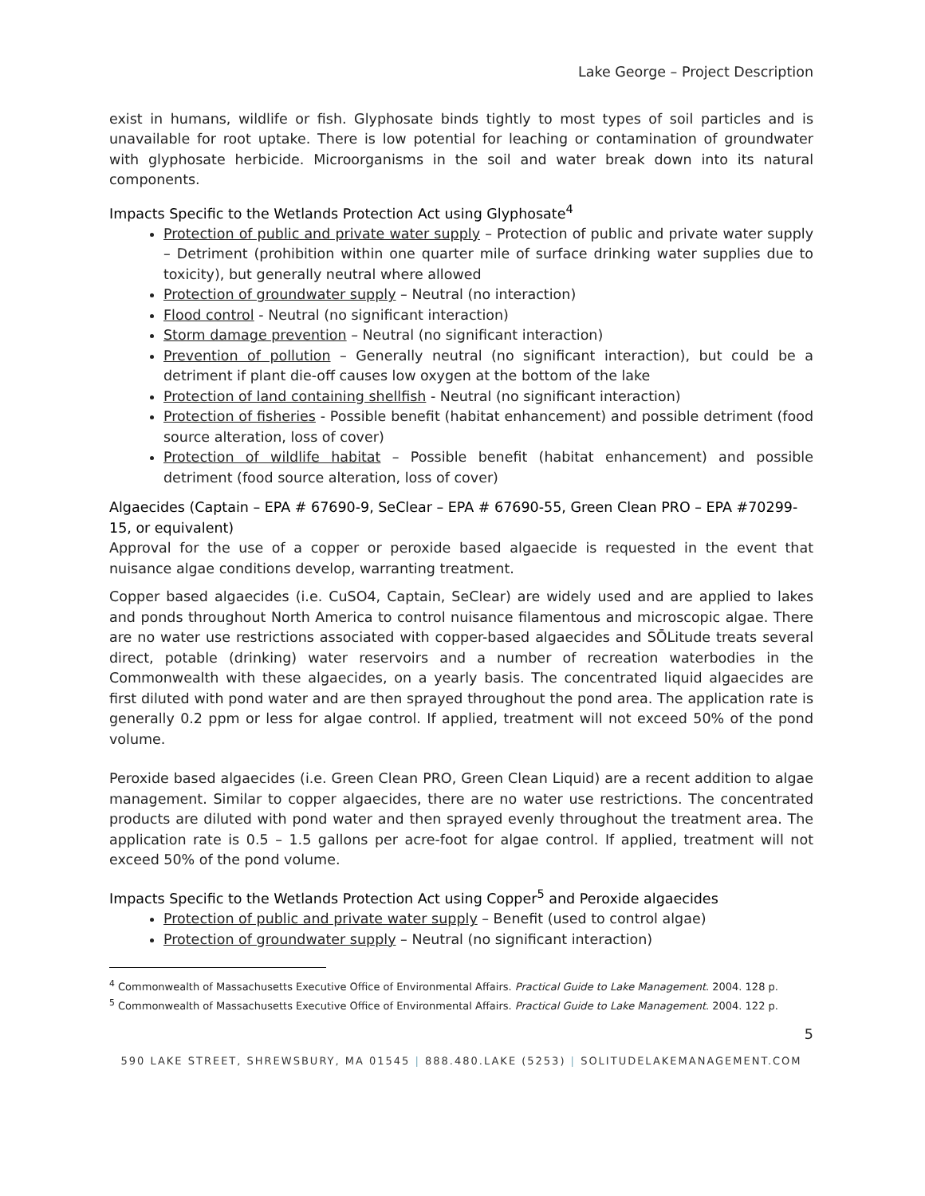Lake George – Project Description
exist in humans, wildlife or fish. Glyphosate binds tightly to most types of soil particles and is unavailable for root uptake. There is low potential for leaching or contamination of groundwater with glyphosate herbicide. Microorganisms in the soil and water break down into its natural components.
Impacts Specific to the Wetlands Protection Act using Glyphosate<sup>4</sup>
Protection of public and private water supply – Protection of public and private water supply – Detriment (prohibition within one quarter mile of surface drinking water supplies due to toxicity), but generally neutral where allowed
Protection of groundwater supply – Neutral (no interaction)
Flood control - Neutral (no significant interaction)
Storm damage prevention – Neutral (no significant interaction)
Prevention of pollution – Generally neutral (no significant interaction), but could be a detriment if plant die-off causes low oxygen at the bottom of the lake
Protection of land containing shellfish - Neutral (no significant interaction)
Protection of fisheries - Possible benefit (habitat enhancement) and possible detriment (food source alteration, loss of cover)
Protection of wildlife habitat – Possible benefit (habitat enhancement) and possible detriment (food source alteration, loss of cover)
Algaecides (Captain – EPA # 67690-9, SeClear – EPA # 67690-55, Green Clean PRO – EPA #70299-15, or equivalent)
Approval for the use of a copper or peroxide based algaecide is requested in the event that nuisance algae conditions develop, warranting treatment.
Copper based algaecides (i.e. CuSO4, Captain, SeClear) are widely used and are applied to lakes and ponds throughout North America to control nuisance filamentous and microscopic algae. There are no water use restrictions associated with copper-based algaecides and SŌLitude treats several direct, potable (drinking) water reservoirs and a number of recreation waterbodies in the Commonwealth with these algaecides, on a yearly basis. The concentrated liquid algaecides are first diluted with pond water and are then sprayed throughout the pond area. The application rate is generally 0.2 ppm or less for algae control. If applied, treatment will not exceed 50% of the pond volume.
Peroxide based algaecides (i.e. Green Clean PRO, Green Clean Liquid) are a recent addition to algae management. Similar to copper algaecides, there are no water use restrictions. The concentrated products are diluted with pond water and then sprayed evenly throughout the treatment area. The application rate is 0.5 – 1.5 gallons per acre-foot for algae control. If applied, treatment will not exceed 50% of the pond volume.
Impacts Specific to the Wetlands Protection Act using Copper<sup>5</sup> and Peroxide algaecides
Protection of public and private water supply – Benefit (used to control algae)
Protection of groundwater supply – Neutral (no significant interaction)
<sup>4</sup> Commonwealth of Massachusetts Executive Office of Environmental Affairs. Practical Guide to Lake Management. 2004. 128 p.
<sup>5</sup> Commonwealth of Massachusetts Executive Office of Environmental Affairs. Practical Guide to Lake Management. 2004. 122 p.
5
590 LAKE STREET, SHREWSBURY, MA 01545 | 888.480.LAKE (5253) | SOLITUDELAKEMANAGEMENT.COM